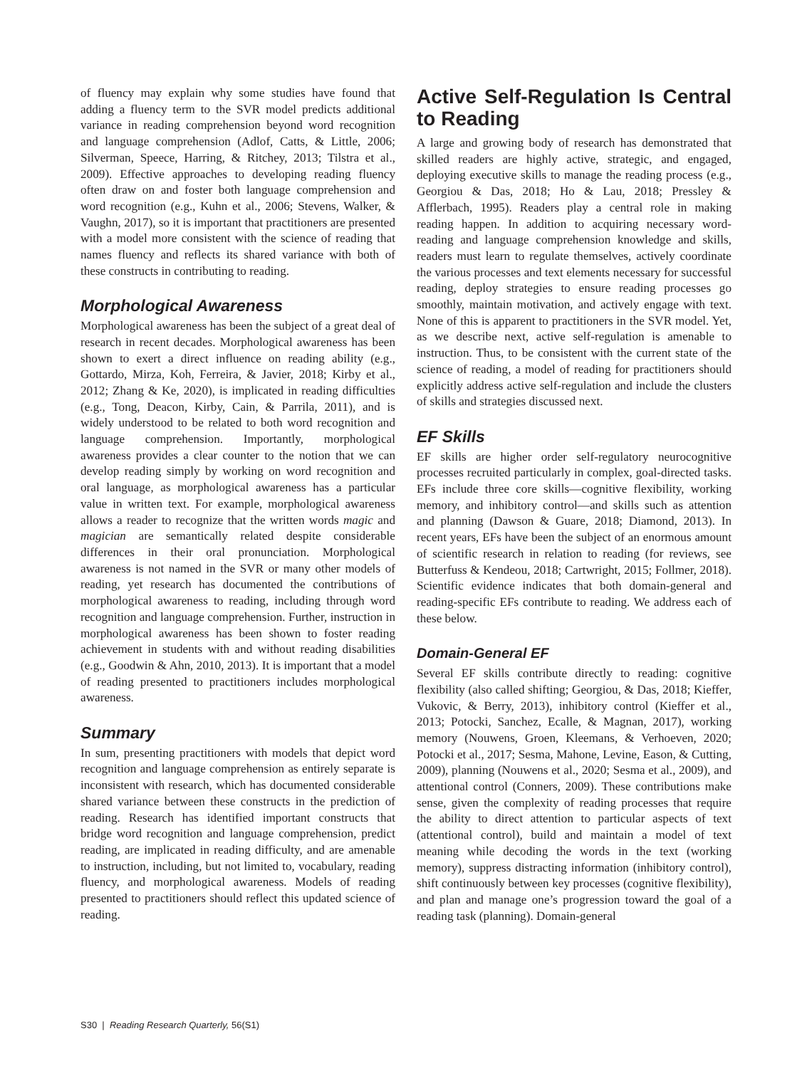of fluency may explain why some studies have found that adding a fluency term to the SVR model predicts additional variance in reading comprehension beyond word recognition and language comprehension (Adlof, Catts, & Little, 2006; Silverman, Speece, Harring, & Ritchey, 2013; Tilstra et al., 2009). Effective approaches to developing reading fluency often draw on and foster both language comprehension and word recognition (e.g., Kuhn et al., 2006; Stevens, Walker, & Vaughn, 2017), so it is important that practitioners are presented with a model more consistent with the science of reading that names fluency and reflects its shared variance with both of these constructs in contributing to reading.
Morphological Awareness
Morphological awareness has been the subject of a great deal of research in recent decades. Morphological awareness has been shown to exert a direct influence on reading ability (e.g., Gottardo, Mirza, Koh, Ferreira, & Javier, 2018; Kirby et al., 2012; Zhang & Ke, 2020), is implicated in reading difficulties (e.g., Tong, Deacon, Kirby, Cain, & Parrila, 2011), and is widely understood to be related to both word recognition and language comprehension. Importantly, morphological awareness provides a clear counter to the notion that we can develop reading simply by working on word recognition and oral language, as morphological awareness has a particular value in written text. For example, morphological awareness allows a reader to recognize that the written words magic and magician are semantically related despite considerable differences in their oral pronunciation. Morphological awareness is not named in the SVR or many other models of reading, yet research has documented the contributions of morphological awareness to reading, including through word recognition and language comprehension. Further, instruction in morphological awareness has been shown to foster reading achievement in students with and without reading disabilities (e.g., Goodwin & Ahn, 2010, 2013). It is important that a model of reading presented to practitioners includes morphological awareness.
Summary
In sum, presenting practitioners with models that depict word recognition and language comprehension as entirely separate is inconsistent with research, which has documented considerable shared variance between these constructs in the prediction of reading. Research has identified important constructs that bridge word recognition and language comprehension, predict reading, are implicated in reading difficulty, and are amenable to instruction, including, but not limited to, vocabulary, reading fluency, and morphological awareness. Models of reading presented to practitioners should reflect this updated science of reading.
Active Self-Regulation Is Central to Reading
A large and growing body of research has demonstrated that skilled readers are highly active, strategic, and engaged, deploying executive skills to manage the reading process (e.g., Georgiou & Das, 2018; Ho & Lau, 2018; Pressley & Afflerbach, 1995). Readers play a central role in making reading happen. In addition to acquiring necessary word-reading and language comprehension knowledge and skills, readers must learn to regulate themselves, actively coordinate the various processes and text elements necessary for successful reading, deploy strategies to ensure reading processes go smoothly, maintain motivation, and actively engage with text. None of this is apparent to practitioners in the SVR model. Yet, as we describe next, active self-regulation is amenable to instruction. Thus, to be consistent with the current state of the science of reading, a model of reading for practitioners should explicitly address active self-regulation and include the clusters of skills and strategies discussed next.
EF Skills
EF skills are higher order self-regulatory neurocognitive processes recruited particularly in complex, goal-directed tasks. EFs include three core skills—cognitive flexibility, working memory, and inhibitory control—and skills such as attention and planning (Dawson & Guare, 2018; Diamond, 2013). In recent years, EFs have been the subject of an enormous amount of scientific research in relation to reading (for reviews, see Butterfuss & Kendeou, 2018; Cartwright, 2015; Follmer, 2018). Scientific evidence indicates that both domain-general and reading-specific EFs contribute to reading. We address each of these below.
Domain-General EF
Several EF skills contribute directly to reading: cognitive flexibility (also called shifting; Georgiou, & Das, 2018; Kieffer, Vukovic, & Berry, 2013), inhibitory control (Kieffer et al., 2013; Potocki, Sanchez, Ecalle, & Magnan, 2017), working memory (Nouwens, Groen, Kleemans, & Verhoeven, 2020; Potocki et al., 2017; Sesma, Mahone, Levine, Eason, & Cutting, 2009), planning (Nouwens et al., 2020; Sesma et al., 2009), and attentional control (Conners, 2009). These contributions make sense, given the complexity of reading processes that require the ability to direct attention to particular aspects of text (attentional control), build and maintain a model of text meaning while decoding the words in the text (working memory), suppress distracting information (inhibitory control), shift continuously between key processes (cognitive flexibility), and plan and manage one’s progression toward the goal of a reading task (planning). Domain-general
S30 | Reading Research Quarterly, 56(S1)